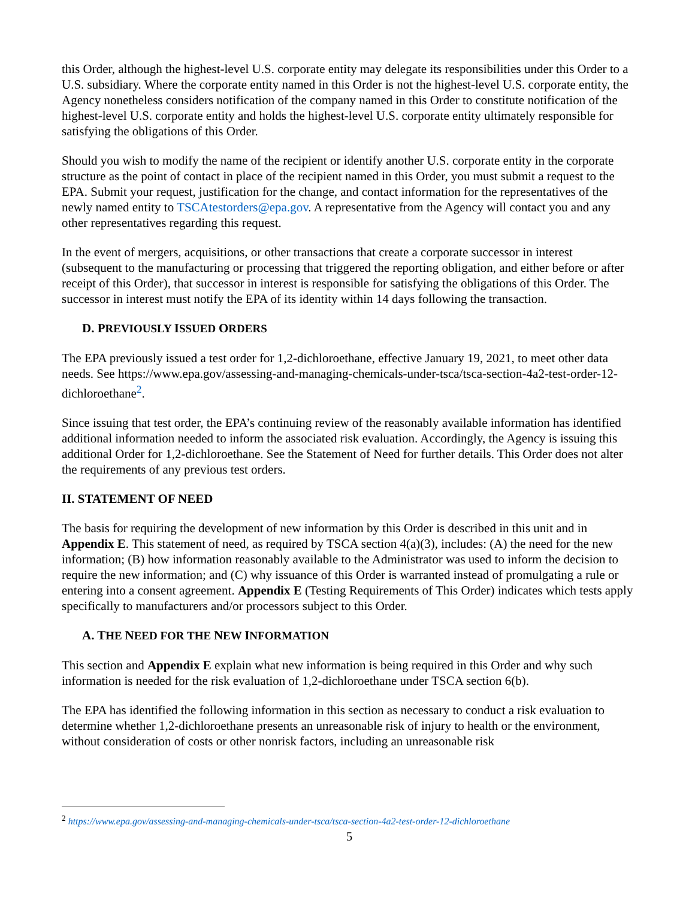this Order, although the highest-level U.S. corporate entity may delegate its responsibilities under this Order to a U.S. subsidiary. Where the corporate entity named in this Order is not the highest-level U.S. corporate entity, the Agency nonetheless considers notification of the company named in this Order to constitute notification of the highest-level U.S. corporate entity and holds the highest-level U.S. corporate entity ultimately responsible for satisfying the obligations of this Order.
Should you wish to modify the name of the recipient or identify another U.S. corporate entity in the corporate structure as the point of contact in place of the recipient named in this Order, you must submit a request to the EPA. Submit your request, justification for the change, and contact information for the representatives of the newly named entity to TSCAtestorders@epa.gov. A representative from the Agency will contact you and any other representatives regarding this request.
In the event of mergers, acquisitions, or other transactions that create a corporate successor in interest (subsequent to the manufacturing or processing that triggered the reporting obligation, and either before or after receipt of this Order), that successor in interest is responsible for satisfying the obligations of this Order. The successor in interest must notify the EPA of its identity within 14 days following the transaction.
D. PREVIOUSLY ISSUED ORDERS
The EPA previously issued a test order for 1,2-dichloroethane, effective January 19, 2021, to meet other data needs. See https://www.epa.gov/assessing-and-managing-chemicals-under-tsca/tsca-section-4a2-test-order-12-dichloroethane<sup>2</sup>.
Since issuing that test order, the EPA’s continuing review of the reasonably available information has identified additional information needed to inform the associated risk evaluation. Accordingly, the Agency is issuing this additional Order for 1,2-dichloroethane. See the Statement of Need for further details. This Order does not alter the requirements of any previous test orders.
II. STATEMENT OF NEED
The basis for requiring the development of new information by this Order is described in this unit and in Appendix E. This statement of need, as required by TSCA section 4(a)(3), includes: (A) the need for the new information; (B) how information reasonably available to the Administrator was used to inform the decision to require the new information; and (C) why issuance of this Order is warranted instead of promulgating a rule or entering into a consent agreement. Appendix E (Testing Requirements of This Order) indicates which tests apply specifically to manufacturers and/or processors subject to this Order.
A. THE NEED FOR THE NEW INFORMATION
This section and Appendix E explain what new information is being required in this Order and why such information is needed for the risk evaluation of 1,2-dichloroethane under TSCA section 6(b).
The EPA has identified the following information in this section as necessary to conduct a risk evaluation to determine whether 1,2-dichloroethane presents an unreasonable risk of injury to health or the environment, without consideration of costs or other nonrisk factors, including an unreasonable risk
<sup>2</sup> https://www.epa.gov/assessing-and-managing-chemicals-under-tsca/tsca-section-4a2-test-order-12-dichloroethane
5